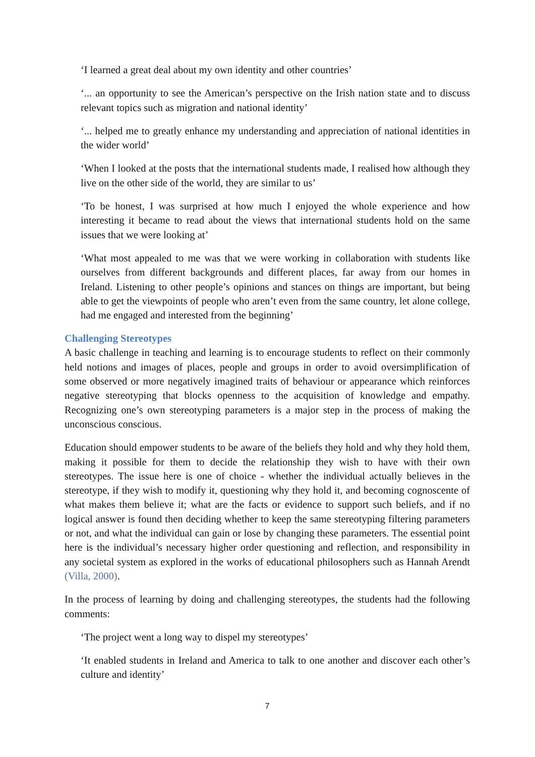‘I learned a great deal about my own identity and other countries’
‘... an opportunity to see the American’s perspective on the Irish nation state and to discuss relevant topics such as migration and national identity’
‘... helped me to greatly enhance my understanding and appreciation of national identities in the wider world’
‘When I looked at the posts that the international students made, I realised how although they live on the other side of the world, they are similar to us’
‘To be honest, I was surprised at how much I enjoyed the whole experience and how interesting it became to read about the views that international students hold on the same issues that we were looking at’
‘What most appealed to me was that we were working in collaboration with students like ourselves from different backgrounds and different places, far away from our homes in Ireland. Listening to other people’s opinions and stances on things are important, but being able to get the viewpoints of people who aren’t even from the same country, let alone college, had me engaged and interested from the beginning’
Challenging Stereotypes
A basic challenge in teaching and learning is to encourage students to reflect on their commonly held notions and images of places, people and groups in order to avoid oversimplification of some observed or more negatively imagined traits of behaviour or appearance which reinforces negative stereotyping that blocks openness to the acquisition of knowledge and empathy. Recognizing one’s own stereotyping parameters is a major step in the process of making the unconscious conscious.
Education should empower students to be aware of the beliefs they hold and why they hold them, making it possible for them to decide the relationship they wish to have with their own stereotypes. The issue here is one of choice - whether the individual actually believes in the stereotype, if they wish to modify it, questioning why they hold it, and becoming cognoscente of what makes them believe it; what are the facts or evidence to support such beliefs, and if no logical answer is found then deciding whether to keep the same stereotyping filtering parameters or not, and what the individual can gain or lose by changing these parameters. The essential point here is the individual’s necessary higher order questioning and reflection, and responsibility in any societal system as explored in the works of educational philosophers such as Hannah Arendt (Villa, 2000).
In the process of learning by doing and challenging stereotypes, the students had the following comments:
‘The project went a long way to dispel my stereotypes’
‘It enabled students in Ireland and America to talk to one another and discover each other’s culture and identity’
7